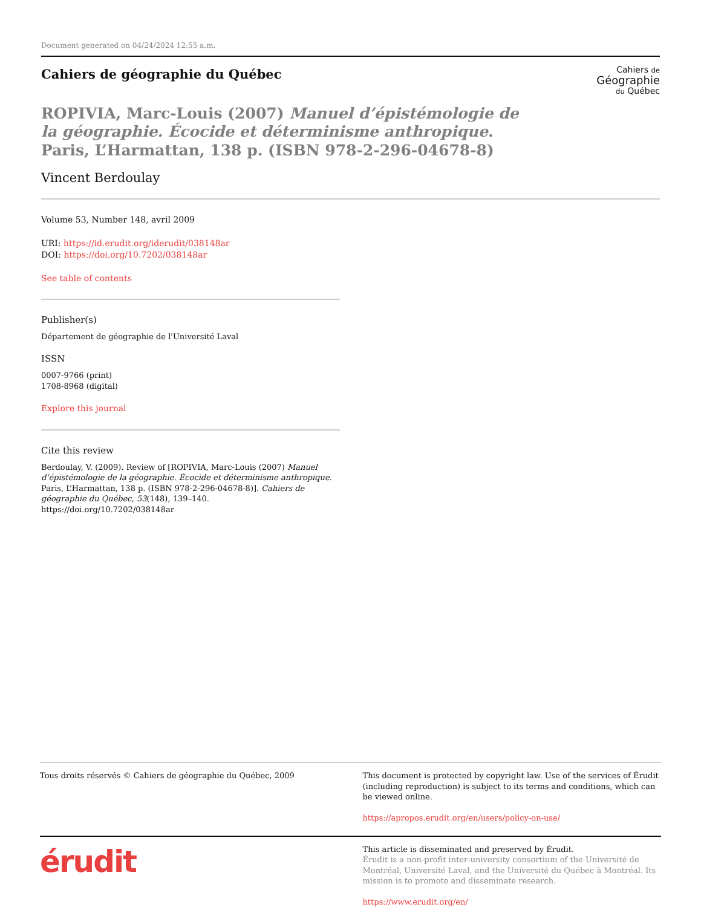Document generated on 04/24/2024 12:55 a.m.
Cahiers de géographie du Québec
Cahiers de
Géographie
du Québec
ROPIVIA, Marc-Louis (2007) Manuel d’épistémologie de la géographie. Écocide et déterminisme anthropique. Paris, L’Harmattan, 138 p. (ISBN 978-2-296-04678-8)
Vincent Berdoulay
Volume 53, Number 148, avril 2009
URI: https://id.erudit.org/iderudit/038148ar
DOI: https://doi.org/10.7202/038148ar
See table of contents
Publisher(s)
Département de géographie de l'Université Laval
ISSN
0007-9766 (print)
1708-8968 (digital)
Explore this journal
Cite this review
Berdoulay, V. (2009). Review of [ROPIVIA, Marc-Louis (2007) Manuel d’épistémologie de la géographie. Écocide et déterminisme anthropique. Paris, L’Harmattan, 138 p. (ISBN 978-2-296-04678-8)]. Cahiers de géographie du Québec, 53(148), 139–140. https://doi.org/10.7202/038148ar
Tous droits réservés © Cahiers de géographie du Québec, 2009
This document is protected by copyright law. Use of the services of Érudit (including reproduction) is subject to its terms and conditions, which can be viewed online.
https://apropos.erudit.org/en/users/policy-on-use/
érudit
This article is disseminated and preserved by Érudit.
Érudit is a non-profit inter-university consortium of the Université de Montréal, Université Laval, and the Université du Québec à Montréal. Its mission is to promote and disseminate research.
https://www.erudit.org/en/